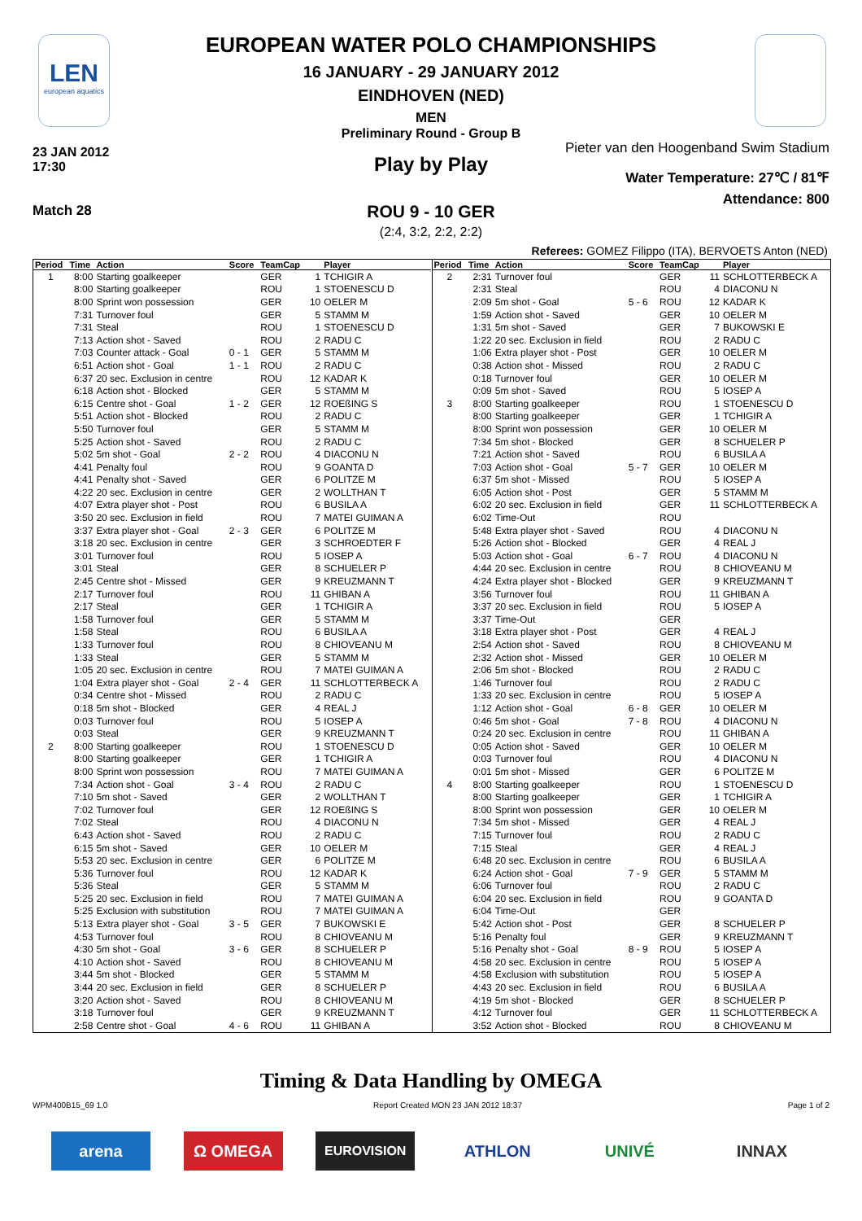LEN
european aquatics
EUROPEAN WATER POLO CHAMPIONSHIPS
16 JANUARY - 29 JANUARY 2012
EINDHOVEN (NED)
MEN
Preliminary Round - Group B
23 JAN 2012
17:30
Play by Play
Pieter van den Hoogenband Swim Stadium
Water Temperature: 27℃ / 81℉
Attendance: 800
Match 28
ROU 9 - 10 GER
(2:4, 3:2, 2:2, 2:2)
Referees: GOMEZ Filippo (ITA), BERVOETS Anton (NED)
| Period | Time | Action | Score | TeamCap | | Player |
| --- | --- | --- | --- | --- | --- | --- |
| 1 | 8:00 | Starting goalkeeper | | GER | 1 | TCHIGIR A |
| | 8:00 | Starting goalkeeper | | ROU | 1 | STOENESCU D |
| | 8:00 | Sprint won possession | | GER | 10 | OELER M |
| | 7:31 | Turnover foul | | GER | 5 | STAMM M |
| | 7:31 | Steal | | ROU | 1 | STOENESCU D |
| | 7:13 | Action shot - Saved | | ROU | 2 | RADU C |
| | 7:03 | Counter attack - Goal | 0 - 1 | GER | 5 | STAMM M |
| | 6:51 | Action shot - Goal | 1 - 1 | ROU | 2 | RADU C |
| | 6:37 | 20 sec. Exclusion in centre | | ROU | 12 | KADAR K |
| | 6:18 | Action shot - Blocked | | GER | 5 | STAMM M |
| | 6:15 | Centre shot - Goal | 1 - 2 | GER | 12 | ROEßING S |
| | 5:51 | Action shot - Blocked | | ROU | 2 | RADU C |
| | 5:50 | Turnover foul | | GER | 5 | STAMM M |
| | 5:25 | Action shot - Saved | | ROU | 2 | RADU C |
| | 5:02 | 5m shot - Goal | 2 - 2 | ROU | 4 | DIACONU N |
| | 4:41 | Penalty foul | | ROU | 9 | GOANTA D |
| | 4:41 | Penalty shot - Saved | | GER | 6 | POLITZE M |
| | 4:22 | 20 sec. Exclusion in centre | | GER | 2 | WOLLTHAN T |
| | 4:07 | Extra player shot - Post | | ROU | 6 | BUSILA A |
| | 3:50 | 20 sec. Exclusion in field | | ROU | 7 | MATEI GUIMAN A |
| | 3:37 | Extra player shot - Goal | 2 - 3 | GER | 6 | POLITZE M |
| | 3:18 | 20 sec. Exclusion in centre | | GER | 3 | SCHROEDTER F |
| | 3:01 | Turnover foul | | ROU | 5 | IOSEP A |
| | 3:01 | Steal | | GER | 8 | SCHUELER P |
| | 2:45 | Centre shot - Missed | | GER | 9 | KREUZMANN T |
| | 2:17 | Turnover foul | | ROU | 11 | GHIBAN A |
| | 2:17 | Steal | | GER | 1 | TCHIGIR A |
| | 1:58 | Turnover foul | | GER | 5 | STAMM M |
| | 1:58 | Steal | | ROU | 6 | BUSILA A |
| | 1:33 | Turnover foul | | ROU | 8 | CHIOVEANU M |
| | 1:33 | Steal | | GER | 5 | STAMM M |
| | 1:05 | 20 sec. Exclusion in centre | | ROU | 7 | MATEI GUIMAN A |
| | 1:04 | Extra player shot - Goal | 2 - 4 | GER | 11 | SCHLOTTERBECK A |
| | 0:34 | Centre shot - Missed | | ROU | 2 | RADU C |
| | 0:18 | 5m shot - Blocked | | GER | 4 | REAL J |
| | 0:03 | Turnover foul | | ROU | 5 | IOSEP A |
| | 0:03 | Steal | | GER | 9 | KREUZMANN T |
| 2 | 8:00 | Starting goalkeeper | | ROU | 1 | STOENESCU D |
| | 8:00 | Starting goalkeeper | | GER | 1 | TCHIGIR A |
| | 8:00 | Sprint won possession | | ROU | 7 | MATEI GUIMAN A |
| | 7:34 | Action shot - Goal | 3 - 4 | ROU | 2 | RADU C |
| | 7:10 | 5m shot - Saved | | GER | 2 | WOLLTHAN T |
| | 7:02 | Turnover foul | | GER | 12 | ROEßING S |
| | 7:02 | Steal | | ROU | 4 | DIACONU N |
| | 6:43 | Action shot - Saved | | ROU | 2 | RADU C |
| | 6:15 | 5m shot - Saved | | GER | 10 | OELER M |
| | 5:53 | 20 sec. Exclusion in centre | | GER | 6 | POLITZE M |
| | 5:36 | Turnover foul | | ROU | 12 | KADAR K |
| | 5:36 | Steal | | GER | 5 | STAMM M |
| | 5:25 | 20 sec. Exclusion in field | | ROU | 7 | MATEI GUIMAN A |
| | 5:25 | Exclusion with substitution | | ROU | 7 | MATEI GUIMAN A |
| | 5:13 | Extra player shot - Goal | 3 - 5 | GER | 7 | BUKOWSKI E |
| | 4:53 | Turnover foul | | ROU | 8 | CHIOVEANU M |
| | 4:30 | 5m shot - Goal | 3 - 6 | GER | 8 | SCHUELER P |
| | 4:10 | Action shot - Saved | | ROU | 8 | CHIOVEANU M |
| | 3:44 | 5m shot - Blocked | | GER | 5 | STAMM M |
| | 3:44 | 20 sec. Exclusion in field | | GER | 8 | SCHUELER P |
| | 3:20 | Action shot - Saved | | ROU | 8 | CHIOVEANU M |
| | 3:18 | Turnover foul | | GER | 9 | KREUZMANN T |
| | 2:58 | Centre shot - Goal | 4 - 6 | ROU | 11 | GHIBAN A |
| Period | Time | Action | Score | TeamCap | | Player |
| --- | --- | --- | --- | --- | --- | --- |
| 2 | 2:31 | Turnover foul | | GER | 11 | SCHLOTTERBECK A |
| | 2:31 | Steal | | ROU | 4 | DIACONU N |
| | 2:09 | 5m shot - Goal | 5 - 6 | ROU | 12 | KADAR K |
| | 1:59 | Action shot - Saved | | GER | 10 | OELER M |
| | 1:31 | 5m shot - Saved | | GER | 7 | BUKOWSKI E |
| | 1:22 | 20 sec. Exclusion in field | | ROU | 2 | RADU C |
| | 1:06 | Extra player shot - Post | | GER | 10 | OELER M |
| | 0:38 | Action shot - Missed | | ROU | 2 | RADU C |
| | 0:18 | Turnover foul | | GER | 10 | OELER M |
| | 0:09 | 5m shot - Saved | | ROU | 5 | IOSEP A |
| 3 | 8:00 | Starting goalkeeper | | ROU | 1 | STOENESCU D |
| | 8:00 | Starting goalkeeper | | GER | 1 | TCHIGIR A |
| | 8:00 | Sprint won possession | | GER | 10 | OELER M |
| | 7:34 | 5m shot - Blocked | | GER | 8 | SCHUELER P |
| | 7:21 | Action shot - Saved | | ROU | 6 | BUSILA A |
| | 7:03 | Action shot - Goal | 5 - 7 | GER | 10 | OELER M |
| | 6:37 | 5m shot - Missed | | ROU | 5 | IOSEP A |
| | 6:05 | Action shot - Post | | GER | 5 | STAMM M |
| | 6:02 | 20 sec. Exclusion in field | | GER | 11 | SCHLOTTERBECK A |
| | 6:02 | Time-Out | | ROU | | |
| | 5:48 | Extra player shot - Saved | | ROU | 4 | DIACONU N |
| | 5:26 | Action shot - Blocked | | GER | 4 | REAL J |
| | 5:03 | Action shot - Goal | 6 - 7 | ROU | 4 | DIACONU N |
| | 4:44 | 20 sec. Exclusion in centre | | ROU | 8 | CHIOVEANU M |
| | 4:24 | Extra player shot - Blocked | | GER | 9 | KREUZMANN T |
| | 3:56 | Turnover foul | | ROU | 11 | GHIBAN A |
| | 3:37 | 20 sec. Exclusion in field | | ROU | 5 | IOSEP A |
| | 3:37 | Time-Out | | GER | | |
| | 3:18 | Extra player shot - Post | | GER | 4 | REAL J |
| | 2:54 | Action shot - Saved | | ROU | 8 | CHIOVEANU M |
| | 2:32 | Action shot - Missed | | GER | 10 | OELER M |
| | 2:06 | 5m shot - Blocked | | ROU | 2 | RADU C |
| | 1:46 | Turnover foul | | ROU | 2 | RADU C |
| | 1:33 | 20 sec. Exclusion in centre | | ROU | 5 | IOSEP A |
| | 1:12 | Action shot - Goal | 6 - 8 | GER | 10 | OELER M |
| | 0:46 | 5m shot - Goal | 7 - 8 | ROU | 4 | DIACONU N |
| | 0:24 | 20 sec. Exclusion in centre | | ROU | 11 | GHIBAN A |
| | 0:05 | Action shot - Saved | | GER | 10 | OELER M |
| | 0:03 | Turnover foul | | ROU | 4 | DIACONU N |
| | 0:01 | 5m shot - Missed | | GER | 6 | POLITZE M |
| 4 | 8:00 | Starting goalkeeper | | ROU | 1 | STOENESCU D |
| | 8:00 | Starting goalkeeper | | GER | 1 | TCHIGIR A |
| | 8:00 | Sprint won possession | | GER | 10 | OELER M |
| | 7:34 | 5m shot - Missed | | GER | 4 | REAL J |
| | 7:15 | Turnover foul | | ROU | 2 | RADU C |
| | 7:15 | Steal | | GER | 4 | REAL J |
| | 6:48 | 20 sec. Exclusion in centre | | ROU | 6 | BUSILA A |
| | 6:24 | Action shot - Goal | 7 - 9 | GER | 5 | STAMM M |
| | 6:06 | Turnover foul | | ROU | 2 | RADU C |
| | 6:04 | 20 sec. Exclusion in field | | ROU | 9 | GOANTA D |
| | 6:04 | Time-Out | | GER | | |
| | 5:42 | Action shot - Post | | GER | 8 | SCHUELER P |
| | 5:16 | Penalty foul | | GER | 9 | KREUZMANN T |
| | 5:16 | Penalty shot - Goal | 8 - 9 | ROU | 5 | IOSEP A |
| | 4:58 | 20 sec. Exclusion in centre | | ROU | 5 | IOSEP A |
| | 4:58 | Exclusion with substitution | | ROU | 5 | IOSEP A |
| | 4:43 | 20 sec. Exclusion in field | | ROU | 6 | BUSILA A |
| | 4:19 | 5m shot - Blocked | | GER | 8 | SCHUELER P |
| | 4:12 | Turnover foul | | GER | 11 | SCHLOTTERBECK A |
| | 3:52 | Action shot - Blocked | | ROU | 8 | CHIOVEANU M |
Timing & Data Handling by OMEGA
WPM400B15_69 1.0 Report Created MON 23 JAN 2012 18:37 Page 1 of 2
arena Ω OMEGA
EUROVISION
ATHLON UNIVÉ INNAX